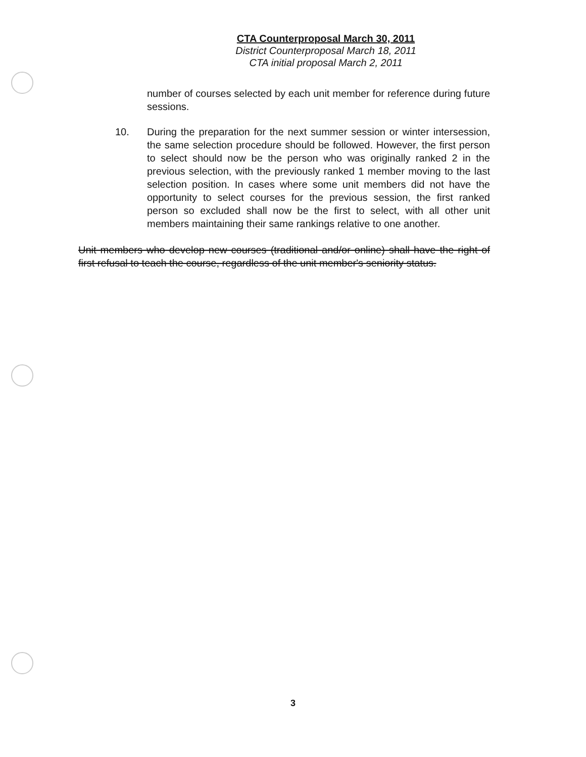CTA Counterproposal March 30, 2011
District Counterproposal March 18, 2011
CTA initial proposal March 2, 2011
number of courses selected by each unit member for reference during future sessions.
10. During the preparation for the next summer session or winter intersession, the same selection procedure should be followed. However, the first person to select should now be the person who was originally ranked 2 in the previous selection, with the previously ranked 1 member moving to the last selection position. In cases where some unit members did not have the opportunity to select courses for the previous session, the first ranked person so excluded shall now be the first to select, with all other unit members maintaining their same rankings relative to one another.
Unit members who develop new courses (traditional and/or online) shall have the right of first refusal to teach the course, regardless of the unit member's seniority status.
3